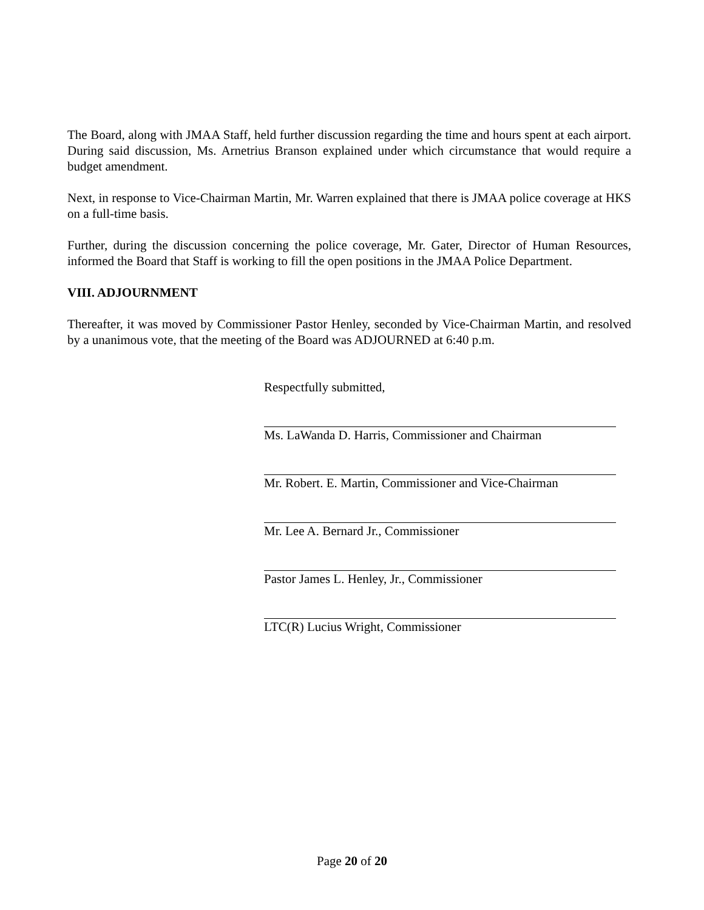The Board, along with JMAA Staff, held further discussion regarding the time and hours spent at each airport. During said discussion, Ms. Arnetrius Branson explained under which circumstance that would require a budget amendment.
Next, in response to Vice-Chairman Martin, Mr. Warren explained that there is JMAA police coverage at HKS on a full-time basis.
Further, during the discussion concerning the police coverage, Mr. Gater, Director of Human Resources, informed the Board that Staff is working to fill the open positions in the JMAA Police Department.
VIII. ADJOURNMENT
Thereafter, it was moved by Commissioner Pastor Henley, seconded by Vice-Chairman Martin, and resolved by a unanimous vote, that the meeting of the Board was ADJOURNED at 6:40 p.m.
Respectfully submitted,
Ms. LaWanda D. Harris, Commissioner and Chairman
Mr. Robert. E. Martin, Commissioner and Vice-Chairman
Mr. Lee A. Bernard Jr., Commissioner
Pastor James L. Henley, Jr., Commissioner
LTC(R) Lucius Wright, Commissioner
Page 20 of 20